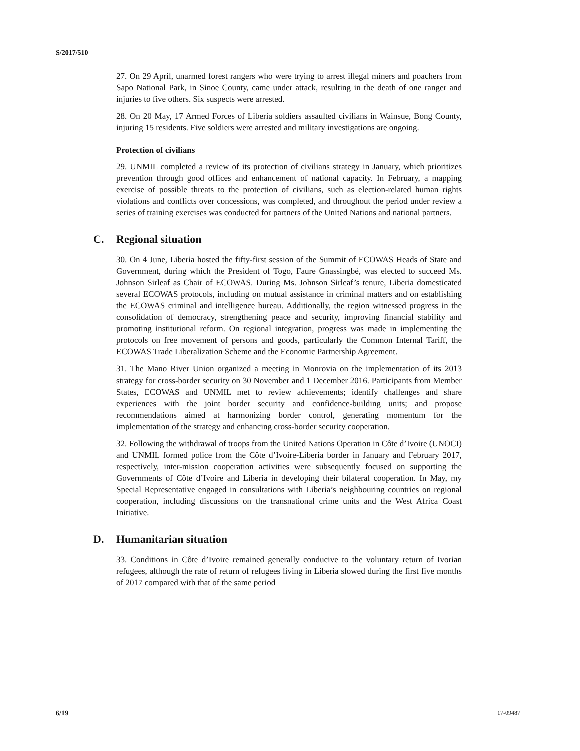S/2017/510
27. On 29 April, unarmed forest rangers who were trying to arrest illegal miners and poachers from Sapo National Park, in Sinoe County, came under attack, resulting in the death of one ranger and injuries to five others. Six suspects were arrested.
28. On 20 May, 17 Armed Forces of Liberia soldiers assaulted civilians in Wainsue, Bong County, injuring 15 residents. Five soldiers were arrested and military investigations are ongoing.
Protection of civilians
29. UNMIL completed a review of its protection of civilians strategy in January, which prioritizes prevention through good offices and enhancement of national capacity. In February, a mapping exercise of possible threats to the protection of civilians, such as election-related human rights violations and conflicts over concessions, was completed, and throughout the period under review a series of training exercises was conducted for partners of the United Nations and national partners.
C. Regional situation
30. On 4 June, Liberia hosted the fifty-first session of the Summit of ECOWAS Heads of State and Government, during which the President of Togo, Faure Gnassingbé, was elected to succeed Ms. Johnson Sirleaf as Chair of ECOWAS. During Ms. Johnson Sirleaf’s tenure, Liberia domesticated several ECOWAS protocols, including on mutual assistance in criminal matters and on establishing the ECOWAS criminal and intelligence bureau. Additionally, the region witnessed progress in the consolidation of democracy, strengthening peace and security, improving financial stability and promoting institutional reform. On regional integration, progress was made in implementing the protocols on free movement of persons and goods, particularly the Common Internal Tariff, the ECOWAS Trade Liberalization Scheme and the Economic Partnership Agreement.
31. The Mano River Union organized a meeting in Monrovia on the implementation of its 2013 strategy for cross-border security on 30 November and 1 December 2016. Participants from Member States, ECOWAS and UNMIL met to review achievements; identify challenges and share experiences with the joint border security and confidence-building units; and propose recommendations aimed at harmonizing border control, generating momentum for the implementation of the strategy and enhancing cross-border security cooperation.
32. Following the withdrawal of troops from the United Nations Operation in Côte d’Ivoire (UNOCI) and UNMIL formed police from the Côte d’Ivoire-Liberia border in January and February 2017, respectively, inter-mission cooperation activities were subsequently focused on supporting the Governments of Côte d’Ivoire and Liberia in developing their bilateral cooperation. In May, my Special Representative engaged in consultations with Liberia’s neighbouring countries on regional cooperation, including discussions on the transnational crime units and the West Africa Coast Initiative.
D. Humanitarian situation
33. Conditions in Côte d’Ivoire remained generally conducive to the voluntary return of Ivorian refugees, although the rate of return of refugees living in Liberia slowed during the first five months of 2017 compared with that of the same period
6/19 17-09487